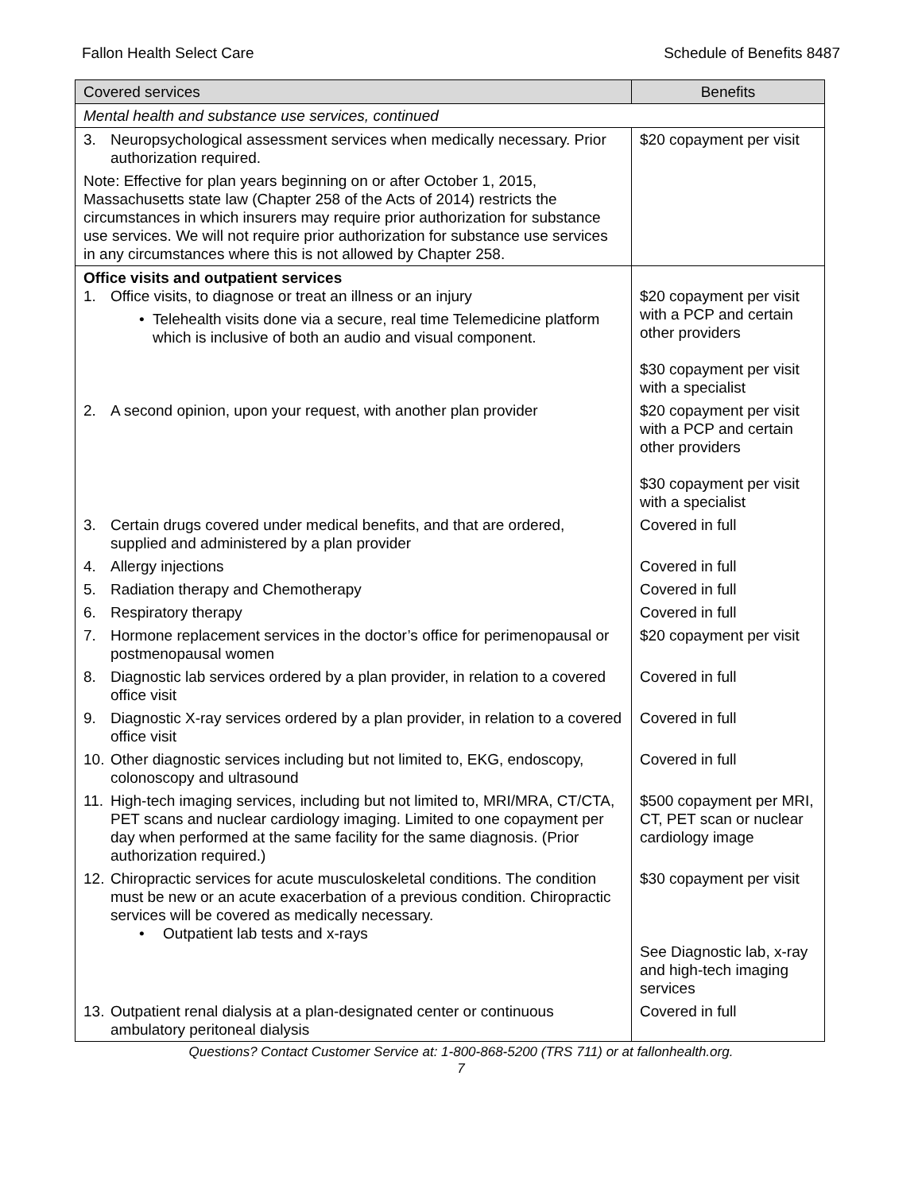Fallon Health Select Care Schedule of Benefits 8487
| Covered services | Benefits |
| --- | --- |
| Mental health and substance use services, continued | |
| 3. Neuropsychological assessment services when medically necessary. Prior authorization required. | $20 copayment per visit |
| Note: Effective for plan years beginning on or after October 1, 2015, Massachusetts state law (Chapter 258 of the Acts of 2014) restricts the circumstances in which insurers may require prior authorization for substance use services. We will not require prior authorization for substance use services in any circumstances where this is not allowed by Chapter 258. | |
| Office visits and outpatient services 1. Office visits, to diagnose or treat an illness or an injury • Telehealth visits done via a secure, real time Telemedicine platform which is inclusive of both an audio and visual component. | $20 copayment per visit with a PCP and certain other providers $30 copayment per visit with a specialist |
| 2. A second opinion, upon your request, with another plan provider | $20 copayment per visit with a PCP and certain other providers $30 copayment per visit with a specialist |
| 3. Certain drugs covered under medical benefits, and that are ordered, supplied and administered by a plan provider | Covered in full |
| 4. Allergy injections | Covered in full |
| 5. Radiation therapy and Chemotherapy | Covered in full |
| 6. Respiratory therapy | Covered in full |
| 7. Hormone replacement services in the doctor’s office for perimenopausal or postmenopausal women | $20 copayment per visit |
| 8. Diagnostic lab services ordered by a plan provider, in relation to a covered office visit | Covered in full |
| 9. Diagnostic X-ray services ordered by a plan provider, in relation to a covered office visit | Covered in full |
| 10. Other diagnostic services including but not limited to, EKG, endoscopy, colonoscopy and ultrasound | Covered in full |
| 11. High-tech imaging services, including but not limited to, MRI/MRA, CT/CTA, PET scans and nuclear cardiology imaging. Limited to one copayment per day when performed at the same facility for the same diagnosis. (Prior authorization required.) | $500 copayment per MRI, CT, PET scan or nuclear cardiology image |
| 12. Chiropractic services for acute musculoskeletal conditions. The condition must be new or an acute exacerbation of a previous condition. Chiropractic services will be covered as medically necessary. • Outpatient lab tests and x-rays | $30 copayment per visit See Diagnostic lab, x-ray and high-tech imaging services |
| 13. Outpatient renal dialysis at a plan-designated center or continuous ambulatory peritoneal dialysis | Covered in full |
Questions? Contact Customer Service at: 1-800-868-5200 (TRS 711) or at fallonhealth.org.
7